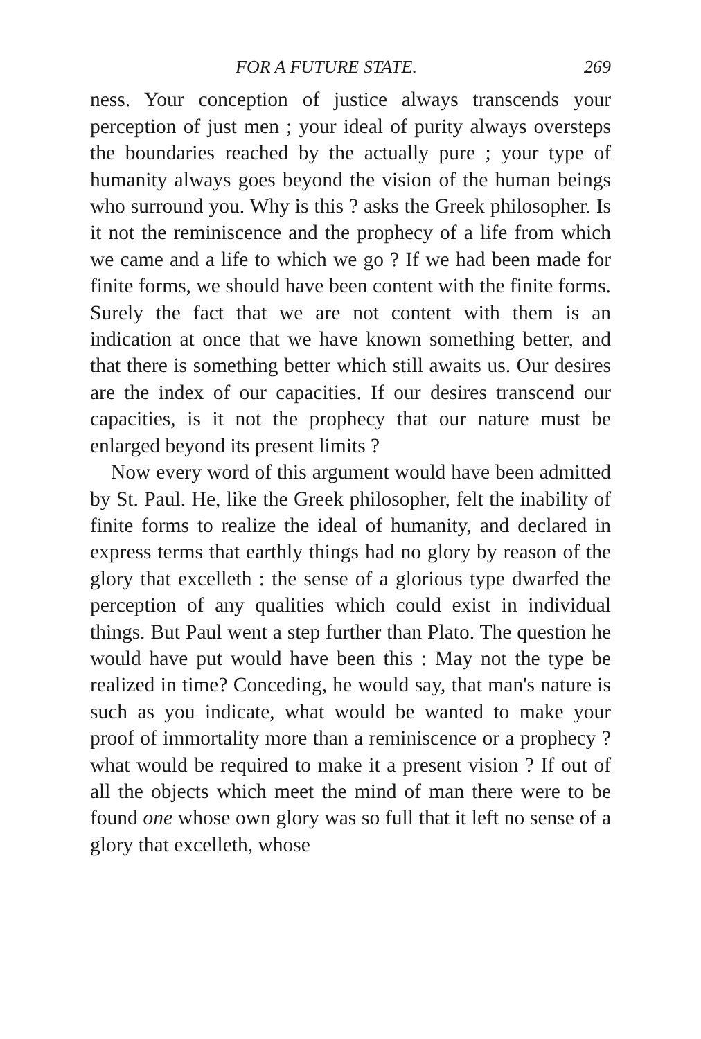FOR A FUTURE STATE. 269
ness. Your conception of justice always transcends your perception of just men ; your ideal of purity always oversteps the boundaries reached by the actually pure ; your type of humanity always goes beyond the vision of the human beings who surround you. Why is this ? asks the Greek philosopher. Is it not the reminiscence and the prophecy of a life from which we came and a life to which we go ? If we had been made for finite forms, we should have been content with the finite forms. Surely the fact that we are not content with them is an indication at once that we have known something better, and that there is something better which still awaits us. Our desires are the index of our capacities. If our desires transcend our capacities, is it not the prophecy that our nature must be enlarged beyond its present limits ?
Now every word of this argument would have been admitted by St. Paul. He, like the Greek philosopher, felt the inability of finite forms to realize the ideal of humanity, and declared in express terms that earthly things had no glory by reason of the glory that excelleth : the sense of a glorious type dwarfed the perception of any qualities which could exist in individual things. But Paul went a step further than Plato. The question he would have put would have been this : May not the type be realized in time? Conceding, he would say, that man's nature is such as you indicate, what would be wanted to make your proof of immortality more than a reminiscence or a prophecy ? what would be required to make it a present vision ? If out of all the objects which meet the mind of man there were to be found one whose own glory was so full that it left no sense of a glory that excelleth, whose